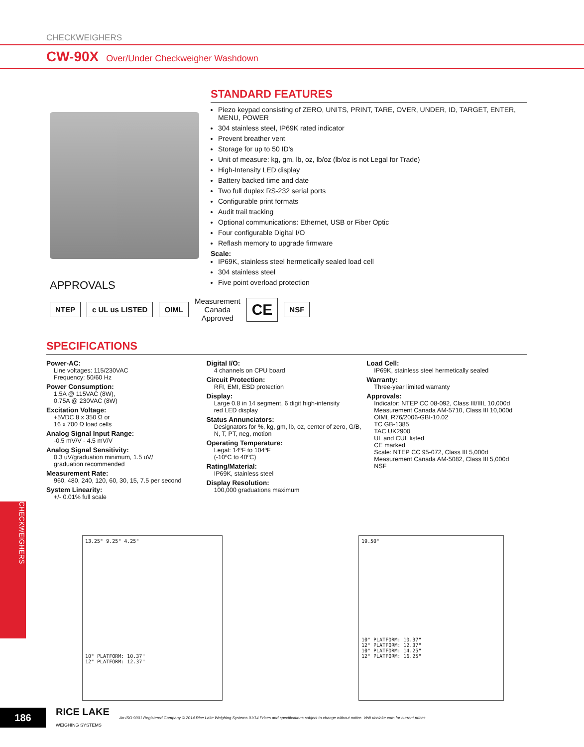CHECKWEIGHERS
CW-90X Over/Under Checkweigher Washdown
STANDARD FEATURES
Piezo keypad consisting of ZERO, UNITS, PRINT, TARE, OVER, UNDER, ID, TARGET, ENTER, MENU, POWER
304 stainless steel, IP69K rated indicator
Prevent breather vent
Storage for up to 50 ID's
Unit of measure: kg, gm, lb, oz, lb/oz (lb/oz is not Legal for Trade)
High-Intensity LED display
Battery backed time and date
Two full duplex RS-232 serial ports
Configurable print formats
Audit trail tracking
Optional communications: Ethernet, USB or Fiber Optic
Four configurable Digital I/O
Reflash memory to upgrade firmware
Scale:
IP69K, stainless steel hermetically sealed load cell
304 stainless steel
Five point overload protection
APPROVALS
NTEP c UL us LISTED OIML Measurement
Canada
Approved CE NSF
SPECIFICATIONS
Power-AC:
Line voltages: 115/230VAC
Frequency: 50/60 Hz
Power Consumption:
1.5A @ 115VAC (8W),
0.75A @ 230VAC (8W)
Excitation Voltage:
+5VDC 8 x 350 Ω or
16 x 700 Ω load cells
Analog Signal Input Range:
-0.5 mV/V - 4.5 mV/V
Analog Signal Sensitivity:
0.3 uV/graduation minimum, 1.5 uV/
graduation recommended
Measurement Rate:
960, 480, 240, 120, 60, 30, 15, 7.5 per second
System Linearity:
+/- 0.01% full scale
Digital I/O:
4 channels on CPU board
Circuit Protection:
RFI, EMI, ESD protection
Display:
Large 0.8 in 14 segment, 6 digit high-intensity
red LED display
Status Annunciators:
Designators for %, kg, gm, lb, oz, center of zero, G/B,
N, T, PT, neg, motion
Operating Temperature:
Legal: 14ºF to 104ºF
(-10ºC to 40ºC)
Rating/Material:
IP69K, stainless steel
Display Resolution:
100,000 graduations maximum
Load Cell:
IP69K, stainless steel hermetically sealed
Warranty:
Three-year limited warranty
Approvals:
Indicator: NTEP CC 08-092, Class III/IIIL 10,000d
Measurement Canada AM-5710, Class III 10,000d
OIML R76/2006-GBI-10.02
TC GB-1385
TAC UK2900
UL and CUL listed
CE marked
Scale: NTEP CC 95-072, Class III 5,000d
Measurement Canada AM-5082, Class III 5,000d
NSF
CHECKWEIGHERS
13.25" 9.25" 4.25"
10" PLATFORM: 10.37"
12" PLATFORM: 12.37"
19.50"
10" PLATFORM: 10.37"
12" PLATFORM: 12.37"
10" PLATFORM: 14.25"
12" PLATFORM: 16.25"
186
RICE LAKE
WEIGHING SYSTEMS
An ISO 9001 Registered Company © 2014 Rice Lake Weighing Systems 01/14 Prices and specifications subject to change without notice. Visit ricelake.com for current prices.